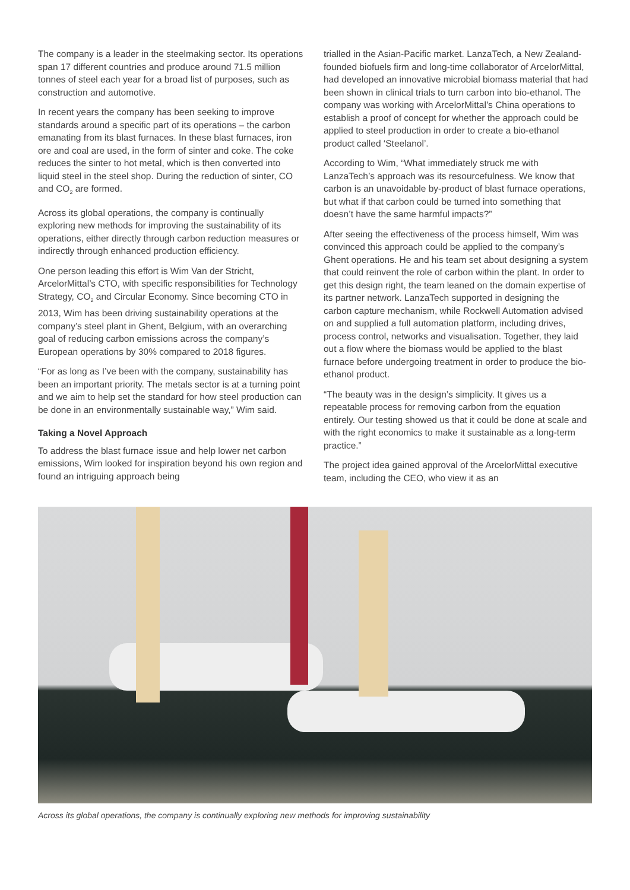The company is a leader in the steelmaking sector. Its operations span 17 different countries and produce around 71.5 million tonnes of steel each year for a broad list of purposes, such as construction and automotive.
In recent years the company has been seeking to improve standards around a specific part of its operations – the carbon emanating from its blast furnaces. In these blast furnaces, iron ore and coal are used, in the form of sinter and coke. The coke reduces the sinter to hot metal, which is then converted into liquid steel in the steel shop. During the reduction of sinter, CO and CO<sub>2</sub> are formed.
Across its global operations, the company is continually exploring new methods for improving the sustainability of its operations, either directly through carbon reduction measures or indirectly through enhanced production efficiency.
One person leading this effort is Wim Van der Stricht, ArcelorMittal’s CTO, with specific responsibilities for Technology Strategy, CO<sub>2</sub> and Circular Economy. Since becoming CTO in 2013, Wim has been driving sustainability operations at the company’s steel plant in Ghent, Belgium, with an overarching goal of reducing carbon emissions across the company’s European operations by 30% compared to 2018 figures.
“For as long as I’ve been with the company, sustainability has been an important priority. The metals sector is at a turning point and we aim to help set the standard for how steel production can be done in an environmentally sustainable way,” Wim said.
Taking a Novel Approach
To address the blast furnace issue and help lower net carbon emissions, Wim looked for inspiration beyond his own region and found an intriguing approach being
trialled in the Asian-Pacific market. LanzaTech, a New Zealand-founded biofuels firm and long-time collaborator of ArcelorMittal, had developed an innovative microbial biomass material that had been shown in clinical trials to turn carbon into bio-ethanol. The company was working with ArcelorMittal’s China operations to establish a proof of concept for whether the approach could be applied to steel production in order to create a bio-ethanol product called ‘Steelanol’.
According to Wim, “What immediately struck me with LanzaTech’s approach was its resourcefulness. We know that carbon is an unavoidable by-product of blast furnace operations, but what if that carbon could be turned into something that doesn’t have the same harmful impacts?”
After seeing the effectiveness of the process himself, Wim was convinced this approach could be applied to the company’s Ghent operations. He and his team set about designing a system that could reinvent the role of carbon within the plant. In order to get this design right, the team leaned on the domain expertise of its partner network. LanzaTech supported in designing the carbon capture mechanism, while Rockwell Automation advised on and supplied a full automation platform, including drives, process control, networks and visualisation. Together, they laid out a flow where the biomass would be applied to the blast furnace before undergoing treatment in order to produce the bio-ethanol product.
“The beauty was in the design’s simplicity. It gives us a repeatable process for removing carbon from the equation entirely. Our testing showed us that it could be done at scale and with the right economics to make it sustainable as a long-term practice.”
The project idea gained approval of the ArcelorMittal executive team, including the CEO, who view it as an
Across its global operations, the company is continually exploring new methods for improving sustainability